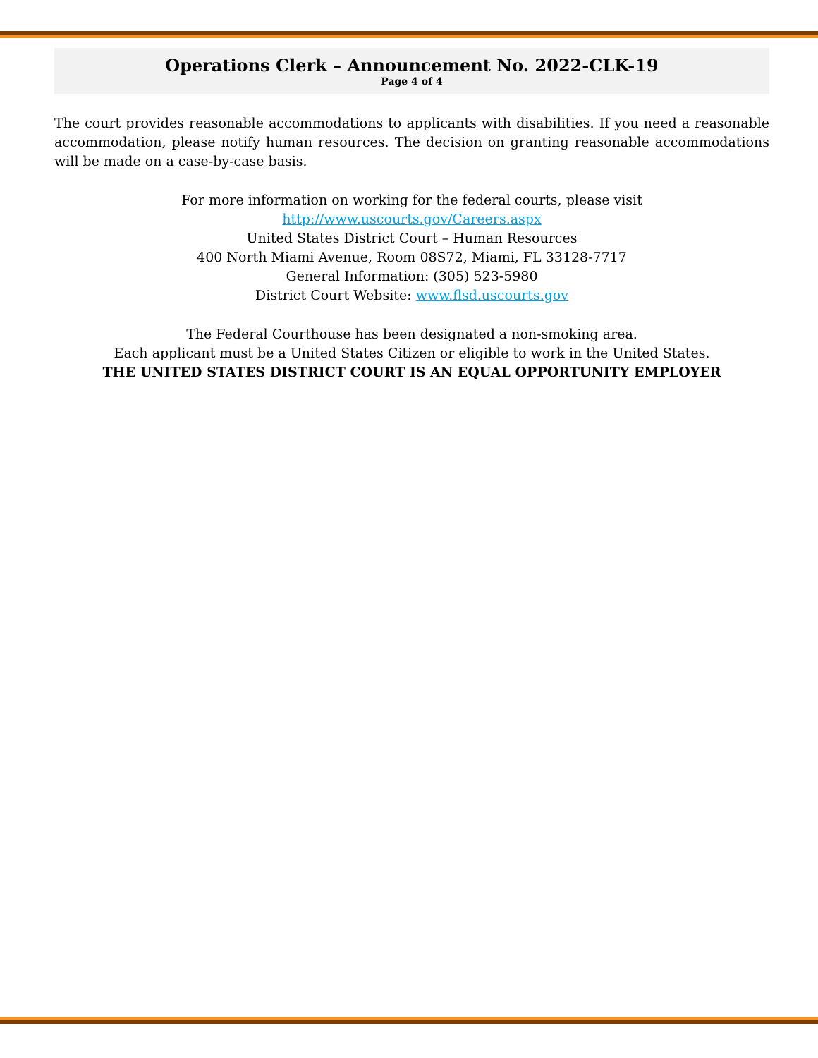Operations Clerk – Announcement No. 2022-CLK-19
Page 4 of 4
The court provides reasonable accommodations to applicants with disabilities. If you need a reasonable accommodation, please notify human resources. The decision on granting reasonable accommodations will be made on a case-by-case basis.
For more information on working for the federal courts, please visit
http://www.uscourts.gov/Careers.aspx
United States District Court – Human Resources
400 North Miami Avenue, Room 08S72, Miami, FL 33128-7717
General Information: (305) 523-5980
District Court Website: www.flsd.uscourts.gov
The Federal Courthouse has been designated a non-smoking area.
Each applicant must be a United States Citizen or eligible to work in the United States.
THE UNITED STATES DISTRICT COURT IS AN EQUAL OPPORTUNITY EMPLOYER